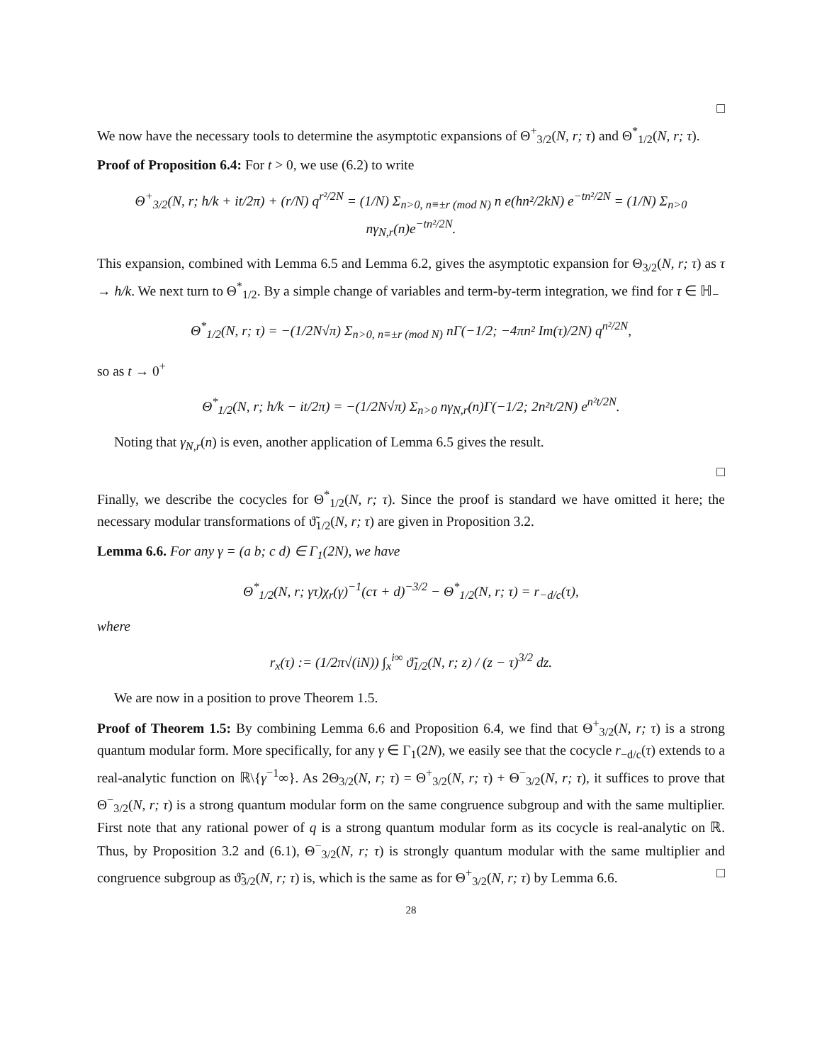□
We now have the necessary tools to determine the asymptotic expansions of Θ<sup>+</sup><sub>3/2</sub>(N, r; τ) and Θ<sup>*</sup><sub>1/2</sub>(N, r; τ).
Proof of Proposition 6.4: For t > 0, we use (6.2) to write
Θ<sup>+</sup><sub>3/2</sub>(N, r; h/k + it/2π) + (r/N) q<sup>r²/2N</sup> = (1/N) Σ<sub>n>0, n≡±r (mod N)</sub> n e(hn²/2kN) e<sup>−tn²/2N</sup> = (1/N) Σ<sub>n>0</sub> nγ<sub>N,r</sub>(n)e<sup>−tn²/2N</sup>.
This expansion, combined with Lemma 6.5 and Lemma 6.2, gives the asymptotic expansion for Θ<sub>3/2</sub>(N, r; τ) as τ → h/k. We next turn to Θ<sup>*</sup><sub>1/2</sub>. By a simple change of variables and term-by-term integration, we find for τ ∈ ℍ<sub>−</sub>
Θ<sup>*</sup><sub>1/2</sub>(N, r; τ) = −(1/2N√π) Σ<sub>n>0, n≡±r (mod N)</sub> nΓ(−1/2; −4πn² Im(τ)/2N) q<sup>n²/2N</sup>,
so as t → 0<sup>+</sup>
Θ<sup>*</sup><sub>1/2</sub>(N, r; h/k − it/2π) = −(1/2N√π) Σ<sub>n>0</sub> nγ<sub>N,r</sub>(n)Γ(−1/2; 2n²t/2N) e<sup>n²t/2N</sup>.
Noting that γ<sub>N,r</sub>(n) is even, another application of Lemma 6.5 gives the result.
□
Finally, we describe the cocycles for Θ<sup>*</sup><sub>1/2</sub>(N, r; τ). Since the proof is standard we have omitted it here; the necessary modular transformations of ϑ̃<sub>1/2</sub>(N, r; τ) are given in Proposition 3.2.
Lemma 6.6. For any γ = (a b; c d) ∈ Γ<sub>1</sub>(2N), we have
Θ<sup>*</sup><sub>1/2</sub>(N, r; γτ)χ<sub>r</sub>(γ)<sup>−1</sup>(cτ + d)<sup>−3/2</sup> − Θ<sup>*</sup><sub>1/2</sub>(N, r; τ) = r<sub>−d/c</sub>(τ),
where
r<sub>x</sub>(τ) := (1/2π√(iN)) ∫<sub>x</sub><sup>i∞</sup> ϑ̃<sub>1/2</sub>(N, r; z) / (z − τ)<sup>3/2</sup> dz.
We are now in a position to prove Theorem 1.5.
Proof of Theorem 1.5: By combining Lemma 6.6 and Proposition 6.4, we find that Θ<sup>+</sup><sub>3/2</sub>(N, r; τ) is a strong quantum modular form. More specifically, for any γ ∈ Γ<sub>1</sub>(2N), we easily see that the cocycle r<sub>−d/c</sub>(τ) extends to a real-analytic function on ℝ\{γ<sup>−1</sup>∞}. As 2Θ<sub>3/2</sub>(N, r; τ) = Θ<sup>+</sup><sub>3/2</sub>(N, r; τ) + Θ<sup>−</sup><sub>3/2</sub>(N, r; τ), it suffices to prove that Θ<sup>−</sup><sub>3/2</sub>(N, r; τ) is a strong quantum modular form on the same congruence subgroup and with the same multiplier. First note that any rational power of q is a strong quantum modular form as its cocycle is real-analytic on ℝ. Thus, by Proposition 3.2 and (6.1), Θ<sup>−</sup><sub>3/2</sub>(N, r; τ) is strongly quantum modular with the same multiplier and congruence subgroup as ϑ̃<sub>3/2</sub>(N, r; τ) is, which is the same as for Θ<sup>+</sup><sub>3/2</sub>(N, r; τ) by Lemma 6.6. □
28